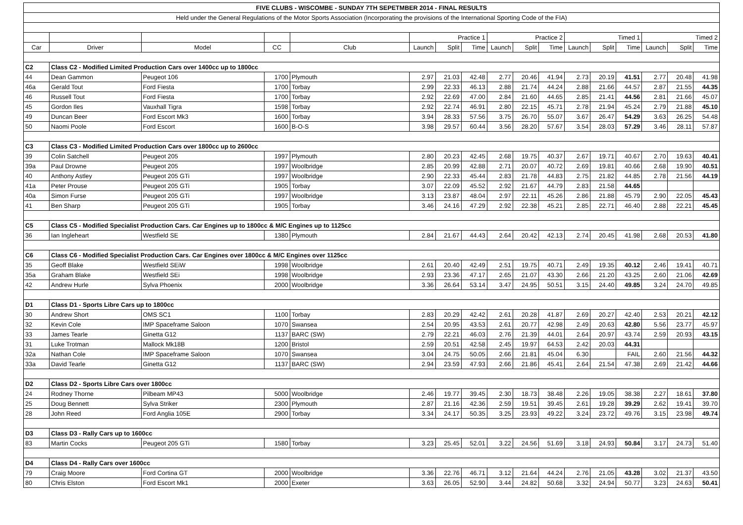| FIVE CLUBS - WISCOMBE - SUNDAY 7TH SEPETMBER 2014 - FINAL RESULTS | | | | | | | | | | | | | | | | |
| Held under the General Regulations of the Motor Sports Association (Incorporating the provisions of the International Sporting Code of the FIA) | | | | | | | | | | | | | | | | |
| | | | | | Practice 1 | | | Practice 2 | | | Timed 1 | | | Timed 2 | | |
| Car | Driver | Model | CC | Club | Launch | Split | Time | Launch | Split | Time | Launch | Split | Time | Launch | Split | Time |
| C2 | Class C2 - Modified Limited Production Cars over 1400cc up to 1800cc | | | | | | | | | | | | | | | |
| 44 | Dean Gammon | Peugeot 106 | 1700 | Plymouth | 2.97 | 21.03 | 42.48 | 2.77 | 20.46 | 41.94 | 2.73 | 20.19 | 41.51 | 2.77 | 20.48 | 41.98 |
| 46a | Gerald Tout | Ford Fiesta | 1700 | Torbay | 2.99 | 22.33 | 46.13 | 2.88 | 21.74 | 44.24 | 2.88 | 21.66 | 44.57 | 2.87 | 21.55 | 44.35 |
| 46 | Russell Tout | Ford Fiesta | 1700 | Torbay | 2.92 | 22.69 | 47.00 | 2.84 | 21.60 | 44.65 | 2.85 | 21.41 | 44.56 | 2.81 | 21.66 | 45.07 |
| 45 | Gordon Iles | Vauxhall Tigra | 1598 | Torbay | 2.92 | 22.74 | 46.91 | 2.80 | 22.15 | 45.71 | 2.78 | 21.94 | 45.24 | 2.79 | 21.88 | 45.10 |
| 49 | Duncan Beer | Ford Escort Mk3 | 1600 | Torbay | 3.94 | 28.33 | 57.56 | 3.75 | 26.70 | 55.07 | 3.67 | 26.47 | 54.29 | 3.63 | 26.25 | 54.48 |
| 50 | Naomi Poole | Ford Escort | 1600 | B-O-S | 3.98 | 29.57 | 60.44 | 3.56 | 28.20 | 57.67 | 3.54 | 28.03 | 57.29 | 3.46 | 28.11 | 57.87 |
| C3 | Class C3 - Modified Limited Production Cars over 1800cc up to 2600cc | | | | | | | | | | | | | | | |
| 39 | Colin Satchell | Peugeot 205 | 1997 | Plymouth | 2.80 | 20.23 | 42.45 | 2.68 | 19.75 | 40.37 | 2.67 | 19.71 | 40.67 | 2.70 | 19.63 | 40.41 |
| 39a | Paul Drowne | Peugeot 205 | 1997 | Woolbridge | 2.85 | 20.99 | 42.88 | 2.71 | 20.07 | 40.72 | 2.69 | 19.81 | 40.66 | 2.68 | 19.90 | 40.51 |
| 40 | Anthony Astley | Peugeot 205 GTi | 1997 | Woolbridge | 2.90 | 22.33 | 45.44 | 2.83 | 21.78 | 44.83 | 2.75 | 21.82 | 44.85 | 2.78 | 21.56 | 44.19 |
| 41a | Peter Prouse | Peugeot 205 GTi | 1905 | Torbay | 3.07 | 22.09 | 45.52 | 2.92 | 21.67 | 44.79 | 2.83 | 21.58 | 44.65 | | | |
| 40a | Simon Furse | Peugeot 205 GTi | 1997 | Woolbridge | 3.13 | 23.87 | 48.04 | 2.97 | 22.11 | 45.26 | 2.86 | 21.88 | 45.79 | 2.90 | 22.05 | 45.43 |
| 41 | Ben Sharp | Peugeot 205 GTi | 1905 | Torbay | 3.46 | 24.16 | 47.29 | 2.92 | 22.38 | 45.21 | 2.85 | 22.71 | 46.40 | 2.88 | 22.21 | 45.45 |
| C5 | Class C5 - Modified Specialist Production Cars. Car Engines up to 1800cc & M/C Engines up to 1125cc | | | | | | | | | | | | | | | |
| 36 | Ian Ingleheart | Westfield SE | 1380 | Plymouth | 2.84 | 21.67 | 44.43 | 2.64 | 20.42 | 42.13 | 2.74 | 20.45 | 41.98 | 2.68 | 20.53 | 41.80 |
| C6 | Class C6 - Modified Specialist Production Cars. Car Engines over 1800cc & M/C Engines over 1125cc | | | | | | | | | | | | | | | |
| 35 | Geoff Blake | Westfield SEiW | 1998 | Woolbridge | 2.61 | 20.40 | 42.49 | 2.51 | 19.75 | 40.71 | 2.49 | 19.35 | 40.12 | 2.46 | 19.41 | 40.71 |
| 35a | Graham Blake | Westfield SEi | 1998 | Woolbridge | 2.93 | 23.36 | 47.17 | 2.65 | 21.07 | 43.30 | 2.66 | 21.20 | 43.25 | 2.60 | 21.06 | 42.69 |
| 42 | Andrew Hurle | Sylva Phoenix | 2000 | Woolbridge | 3.36 | 26.64 | 53.14 | 3.47 | 24.95 | 50.51 | 3.15 | 24.40 | 49.85 | 3.24 | 24.70 | 49.85 |
| D1 | Class D1 - Sports Libre Cars up to 1800cc | | | | | | | | | | | | | | | |
| 30 | Andrew Short | OMS SC1 | 1100 | Torbay | 2.83 | 20.29 | 42.42 | 2.61 | 20.28 | 41.87 | 2.69 | 20.27 | 42.40 | 2.53 | 20.21 | 42.12 |
| 32 | Kevin Cole | IMP Spaceframe Saloon | 1070 | Swansea | 2.54 | 20.95 | 43.53 | 2.61 | 20.77 | 42.98 | 2.49 | 20.63 | 42.80 | 5.56 | 23.77 | 45.97 |
| 33 | James Tearle | Ginetta G12 | 1137 | BARC (SW) | 2.79 | 22.21 | 46.03 | 2.76 | 21.39 | 44.01 | 2.64 | 20.97 | 43.74 | 2.59 | 20.93 | 43.15 |
| 31 | Luke Trotman | Mallock Mk18B | 1200 | Bristol | 2.59 | 20.51 | 42.58 | 2.45 | 19.97 | 64.53 | 2.42 | 20.03 | 44.31 | | | |
| 32a | Nathan Cole | IMP Spaceframe Saloon | 1070 | Swansea | 3.04 | 24.75 | 50.05 | 2.66 | 21.81 | 45.04 | 6.30 | | FAIL | 2.60 | 21.56 | 44.32 |
| 33a | David Tearle | Ginetta G12 | 1137 | BARC (SW) | 2.94 | 23.59 | 47.93 | 2.66 | 21.86 | 45.41 | 2.64 | 21.54 | 47.38 | 2.69 | 21.42 | 44.66 |
| D2 | Class D2 - Sports Libre Cars over 1800cc | | | | | | | | | | | | | | | |
| 24 | Rodney Thorne | Pilbeam MP43 | 5000 | Woolbridge | 2.46 | 19.77 | 39.45 | 2.30 | 18.73 | 38.48 | 2.26 | 19.05 | 38.38 | 2.27 | 18.61 | 37.80 |
| 25 | Doug Bennett | Sylva Striker | 2300 | Plymouth | 2.87 | 21.16 | 42.36 | 2.59 | 19.51 | 39.45 | 2.61 | 19.28 | 39.29 | 2.62 | 19.41 | 39.70 |
| 28 | John Reed | Ford Anglia 105E | 2900 | Torbay | 3.34 | 24.17 | 50.35 | 3.25 | 23.93 | 49.22 | 3.24 | 23.72 | 49.76 | 3.15 | 23.98 | 49.74 |
| D3 | Class D3 - Rally Cars up to 1600cc | | | | | | | | | | | | | | | |
| 83 | Martin Cocks | Peugeot 205 GTi | 1580 | Torbay | 3.23 | 25.45 | 52.01 | 3.22 | 24.56 | 51.69 | 3.18 | 24.93 | 50.84 | 3.17 | 24.73 | 51.40 |
| D4 | Class D4 - Rally Cars over 1600cc | | | | | | | | | | | | | | | |
| 79 | Craig Moore | Ford Cortina GT | 2000 | Woolbridge | 3.36 | 22.76 | 46.71 | 3.12 | 21.64 | 44.24 | 2.76 | 21.05 | 43.28 | 3.02 | 21.37 | 43.50 |
| 80 | Chris Elston | Ford Escort Mk1 | 2000 | Exeter | 3.63 | 26.05 | 52.90 | 3.44 | 24.82 | 50.68 | 3.32 | 24.94 | 50.77 | 3.23 | 24.63 | 50.41 |